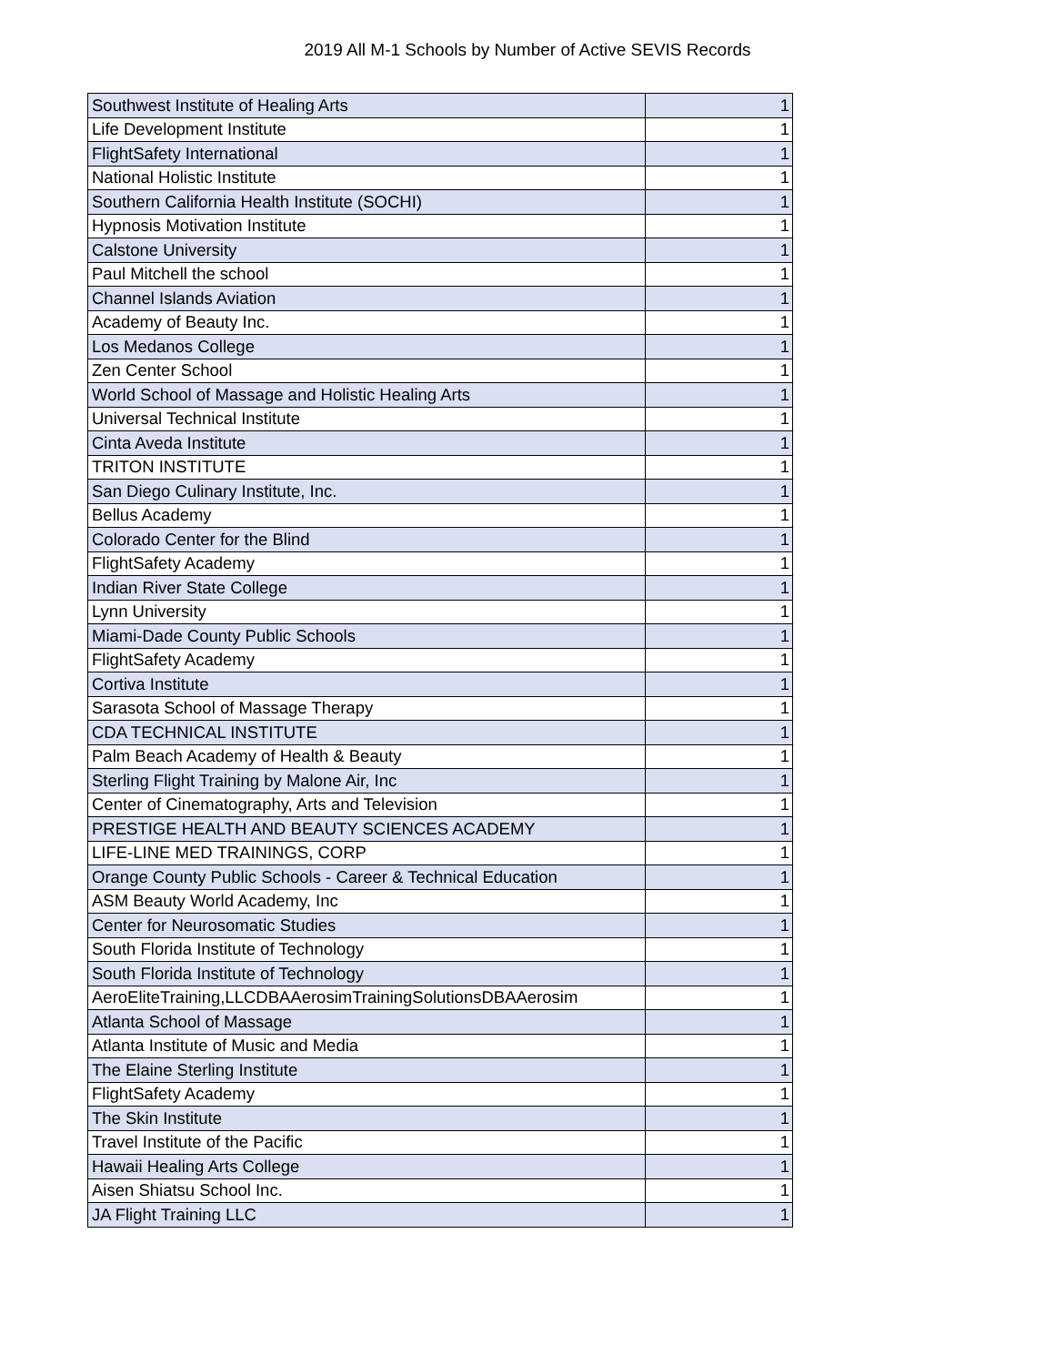2019 All M-1 Schools by Number of Active SEVIS Records
| Southwest Institute of Healing Arts | 1 |
| Life Development Institute | 1 |
| FlightSafety International | 1 |
| National Holistic Institute | 1 |
| Southern California Health Institute (SOCHI) | 1 |
| Hypnosis Motivation Institute | 1 |
| Calstone University | 1 |
| Paul Mitchell the school | 1 |
| Channel Islands Aviation | 1 |
| Academy of Beauty Inc. | 1 |
| Los Medanos College | 1 |
| Zen Center School | 1 |
| World School of Massage and Holistic Healing Arts | 1 |
| Universal Technical Institute | 1 |
| Cinta Aveda Institute | 1 |
| TRITON INSTITUTE | 1 |
| San Diego Culinary Institute, Inc. | 1 |
| Bellus Academy | 1 |
| Colorado Center for the Blind | 1 |
| FlightSafety Academy | 1 |
| Indian River State College | 1 |
| Lynn University | 1 |
| Miami-Dade County Public Schools | 1 |
| FlightSafety Academy | 1 |
| Cortiva Institute | 1 |
| Sarasota School of Massage Therapy | 1 |
| CDA TECHNICAL INSTITUTE | 1 |
| Palm Beach Academy of Health & Beauty | 1 |
| Sterling Flight Training by Malone Air, Inc | 1 |
| Center of Cinematography, Arts and Television | 1 |
| PRESTIGE HEALTH AND BEAUTY SCIENCES ACADEMY | 1 |
| LIFE-LINE MED TRAININGS, CORP | 1 |
| Orange County Public Schools - Career & Technical Education | 1 |
| ASM Beauty World Academy, Inc | 1 |
| Center for Neurosomatic Studies | 1 |
| South Florida Institute of Technology | 1 |
| South Florida Institute of Technology | 1 |
| AeroEliteTraining,LLCDBAAerosimTrainingSolutionsDBAAerosim | 1 |
| Atlanta School of Massage | 1 |
| Atlanta Institute of Music and Media | 1 |
| The Elaine Sterling Institute | 1 |
| FlightSafety Academy | 1 |
| The Skin Institute | 1 |
| Travel Institute of the Pacific | 1 |
| Hawaii Healing Arts College | 1 |
| Aisen Shiatsu School Inc. | 1 |
| JA Flight Training LLC | 1 |